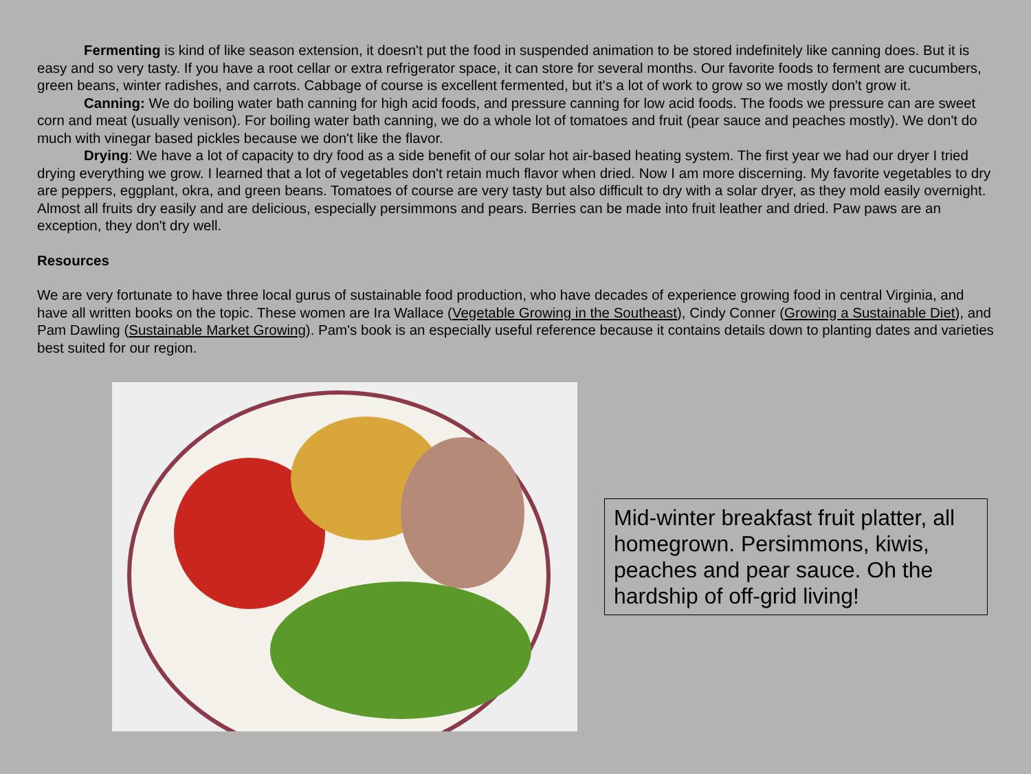Fermenting is kind of like season extension, it doesn't put the food in suspended animation to be stored indefinitely like canning does. But it is easy and so very tasty. If you have a root cellar or extra refrigerator space, it can store for several months. Our favorite foods to ferment are cucumbers, green beans, winter radishes, and carrots. Cabbage of course is excellent fermented, but it's a lot of work to grow so we mostly don't grow it.
Canning: We do boiling water bath canning for high acid foods, and pressure canning for low acid foods. The foods we pressure can are sweet corn and meat (usually venison). For boiling water bath canning, we do a whole lot of tomatoes and fruit (pear sauce and peaches mostly). We don't do much with vinegar based pickles because we don't like the flavor.
Drying: We have a lot of capacity to dry food as a side benefit of our solar hot air-based heating system. The first year we had our dryer I tried drying everything we grow. I learned that a lot of vegetables don't retain much flavor when dried. Now I am more discerning. My favorite vegetables to dry are peppers, eggplant, okra, and green beans. Tomatoes of course are very tasty but also difficult to dry with a solar dryer, as they mold easily overnight. Almost all fruits dry easily and are delicious, especially persimmons and pears. Berries can be made into fruit leather and dried. Paw paws are an exception, they don't dry well.
Resources
We are very fortunate to have three local gurus of sustainable food production, who have decades of experience growing food in central Virginia, and have all written books on the topic. These women are Ira Wallace (Vegetable Growing in the Southeast), Cindy Conner (Growing a Sustainable Diet), and Pam Dawling (Sustainable Market Growing). Pam's book is an especially useful reference because it contains details down to planting dates and varieties best suited for our region.
Mid-winter breakfast fruit platter, all homegrown. Persimmons, kiwis, peaches and pear sauce. Oh the hardship of off-grid living!